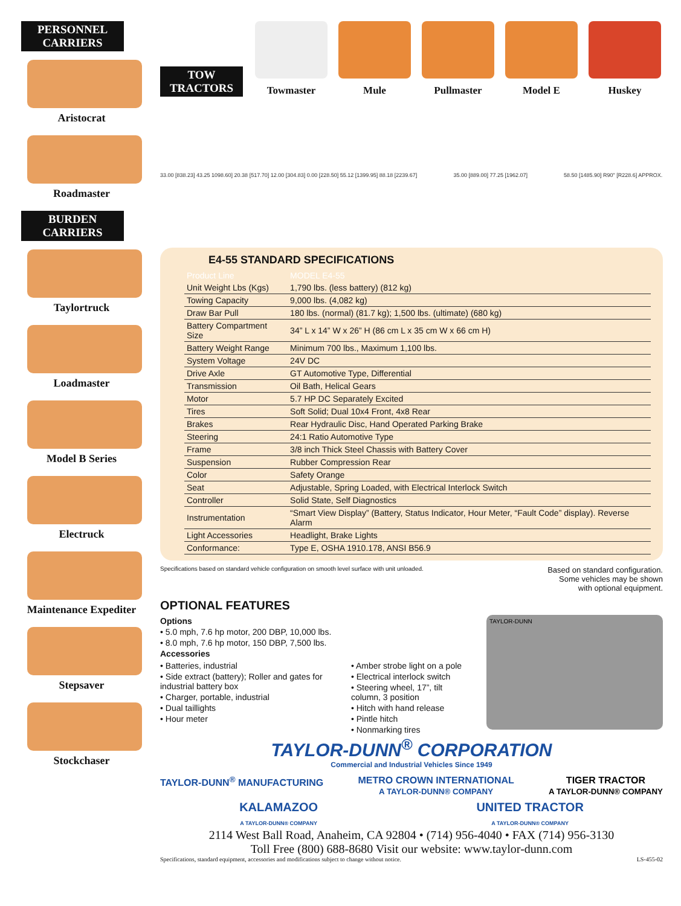PERSONNEL CARRIERS
Aristocrat
Roadmaster
BURDEN CARRIERS
Taylortruck
Loadmaster
Model B Series
Electruck
Maintenance Expediter
Stepsaver
Stockchaser
TOW TRACTORS
Towmaster Mule Pullmaster Model E Huskey
33.00 [838.23] 43.25 1098.60] 20.38 [517.70] 12.00 [304.83] 0.00 [228.50] 55.12 [1399.95] 88.18 [2239.67] 35.00 [889.00] 77.25 [1962.07] 58.50 [1485.90] R90" [R228.6] APPROX.
E4-55 STANDARD SPECIFICATIONS
| Product Line | MODEL E4-55 |
| --- | --- |
| Unit Weight Lbs (Kgs) | 1,790 lbs. (less battery) (812 kg) |
| Towing Capacity | 9,000 lbs. (4,082 kg) |
| Draw Bar Pull | 180 lbs. (normal) (81.7 kg); 1,500 lbs. (ultimate) (680 kg) |
| Battery Compartment Size | 34” L x 14” W x 26” H (86 cm L x 35 cm W x 66 cm H) |
| Battery Weight Range | Minimum 700 lbs., Maximum 1,100 lbs. |
| System Voltage | 24V DC |
| Drive Axle | GT Automotive Type, Differential |
| Transmission | Oil Bath, Helical Gears |
| Motor | 5.7 HP DC Separately Excited |
| Tires | Soft Solid; Dual 10x4 Front, 4x8 Rear |
| Brakes | Rear Hydraulic Disc, Hand Operated Parking Brake |
| Steering | 24:1 Ratio Automotive Type |
| Frame | 3/8 inch Thick Steel Chassis with Battery Cover |
| Suspension | Rubber Compression Rear |
| Color | Safety Orange |
| Seat | Adjustable, Spring Loaded, with Electrical Interlock Switch |
| Controller | Solid State, Self Diagnostics |
| Instrumentation | “Smart View Display” (Battery, Status Indicator, Hour Meter, “Fault Code” display). Reverse Alarm |
| Light Accessories | Headlight, Brake Lights |
| Conformance: | Type E, OSHA 1910.178, ANSI B56.9 |
Specifications based on standard vehicle configuration on smooth level surface with unit unloaded. Based on standard configuration.
Some vehicles may be shown
with optional equipment.
OPTIONAL FEATURES
Options
• 5.0 mph, 7.6 hp motor, 200 DBP, 10,000 lbs.
• 8.0 mph, 7.6 hp motor, 150 DBP, 7,500 lbs.
Accessories
• Batteries, industrial
• Side extract (battery); Roller and gates for industrial battery box
• Charger, portable, industrial
• Dual taillights
• Hour meter
• Amber strobe light on a pole
• Electrical interlock switch
• Steering wheel, 17”, tilt column, 3 position
• Hitch with hand release
• Pintle hitch
• Nonmarking tires
TAYLOR-DUNN
TAYLOR-DUNN<sup>®</sup> CORPORATION
Commercial and Industrial Vehicles Since 1949
TAYLOR-DUNN<sup>®</sup> MANUFACTURING METRO CROWN INTERNATIONAL
A TAYLOR-DUNN® COMPANY TIGER TRACTOR
A TAYLOR-DUNN® COMPANY
KALAMAZOO
A TAYLOR-DUNN® COMPANY UNITED TRACTOR
A TAYLOR-DUNN® COMPANY
2114 West Ball Road, Anaheim, CA 92804 • (714) 956-4040 • FAX (714) 956-3130
Toll Free (800) 688-8680 Visit our website: www.taylor-dunn.com
Specifications, standard equipment, accessories and modifications subject to change without notice. LS-455-02